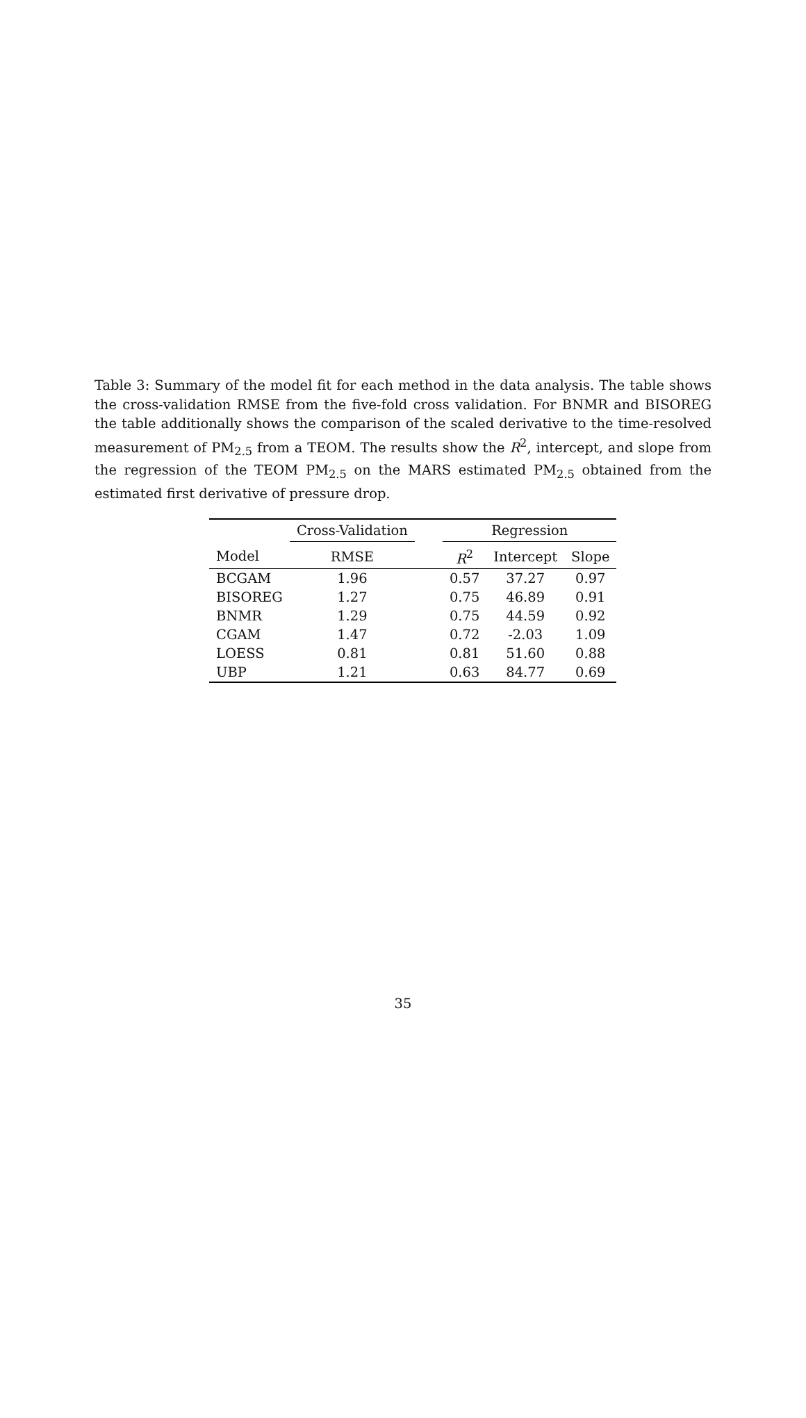Table 3: Summary of the model fit for each method in the data analysis. The table shows the cross-validation RMSE from the five-fold cross validation. For BNMR and BISOREG the table additionally shows the comparison of the scaled derivative to the time-resolved measurement of PM<sub>2.5</sub> from a TEOM. The results show the R<sup>2</sup>, intercept, and slope from the regression of the TEOM PM<sub>2.5</sub> on the MARS estimated PM<sub>2.5</sub> obtained from the estimated first derivative of pressure drop.
| | Cross-Validation | | Regression | | |
| --- | --- | --- | --- | --- | --- |
| Model | RMSE | | R<sup>2</sup> | Intercept | Slope |
| BCGAM | 1.96 | | 0.57 | 37.27 | 0.97 |
| BISOREG | 1.27 | | 0.75 | 46.89 | 0.91 |
| BNMR | 1.29 | | 0.75 | 44.59 | 0.92 |
| CGAM | 1.47 | | 0.72 | -2.03 | 1.09 |
| LOESS | 0.81 | | 0.81 | 51.60 | 0.88 |
| UBP | 1.21 | | 0.63 | 84.77 | 0.69 |
35